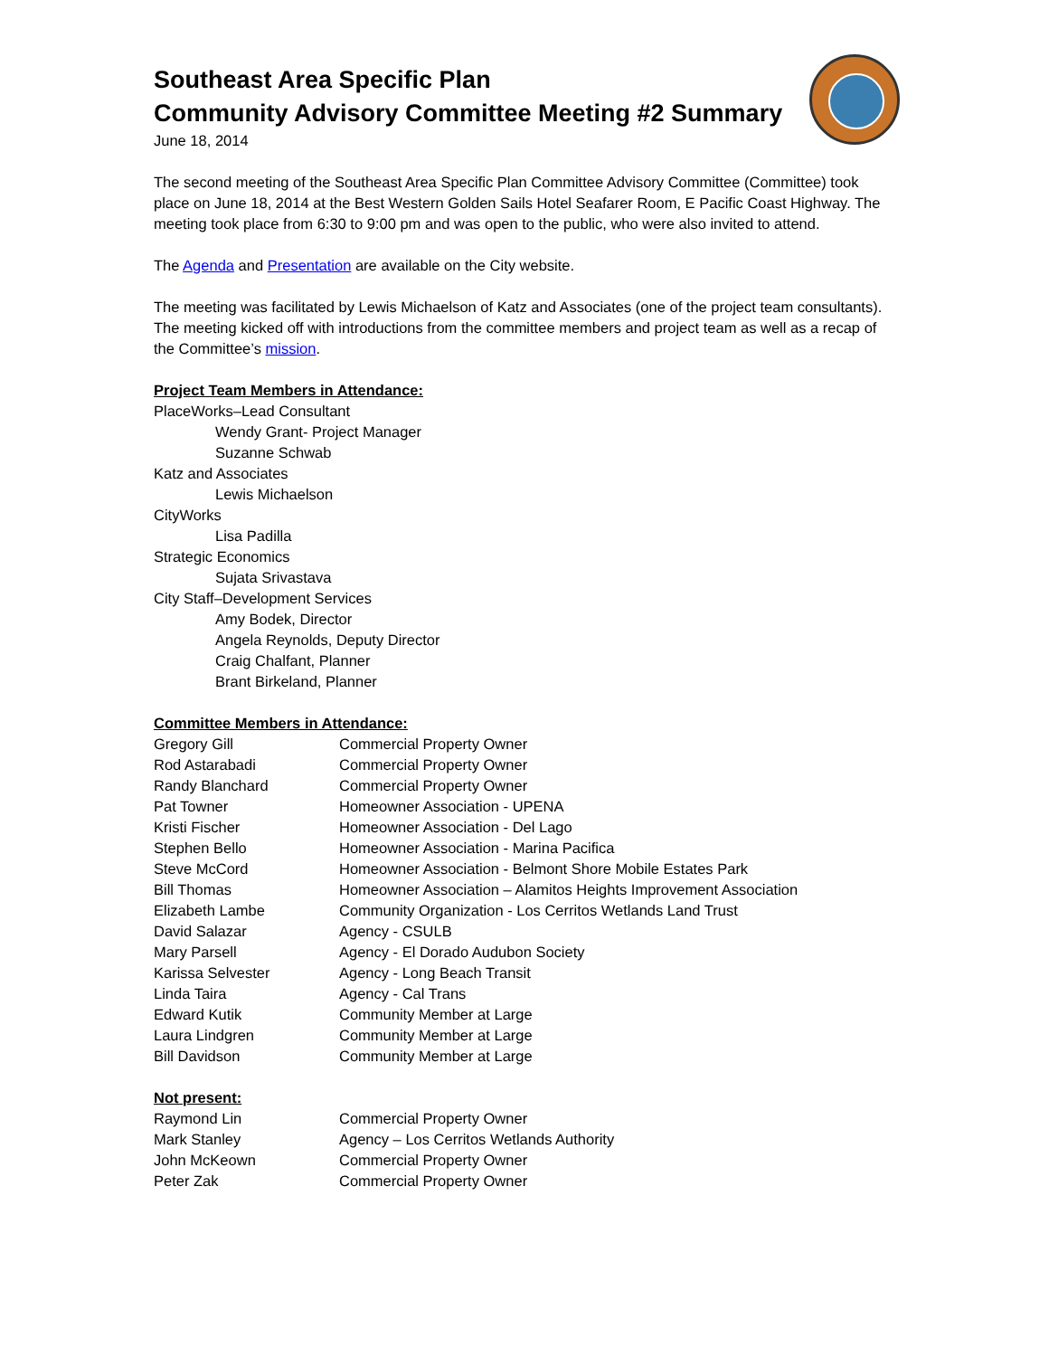Southeast Area Specific Plan
Community Advisory Committee Meeting #2 Summary
June 18, 2014
The second meeting of the Southeast Area Specific Plan Committee Advisory Committee (Committee) took place on June 18, 2014 at the Best Western Golden Sails Hotel Seafarer Room, E Pacific Coast Highway. The meeting took place from 6:30 to 9:00 pm and was open to the public, who were also invited to attend.
The Agenda and Presentation are available on the City website.
The meeting was facilitated by Lewis Michaelson of Katz and Associates (one of the project team consultants). The meeting kicked off with introductions from the committee members and project team as well as a recap of the Committee’s mission.
Project Team Members in Attendance:
PlaceWorks–Lead Consultant
Wendy Grant- Project Manager
Suzanne Schwab
Katz and Associates
Lewis Michaelson
CityWorks
Lisa Padilla
Strategic Economics
Sujata Srivastava
City Staff–Development Services
Amy Bodek, Director
Angela Reynolds, Deputy Director
Craig Chalfant, Planner
Brant Birkeland, Planner
Committee Members in Attendance:
| Gregory Gill | Commercial Property Owner |
| Rod Astarabadi | Commercial Property Owner |
| Randy Blanchard | Commercial Property Owner |
| Pat Towner | Homeowner Association - UPENA |
| Kristi Fischer | Homeowner Association - Del Lago |
| Stephen Bello | Homeowner Association - Marina Pacifica |
| Steve McCord | Homeowner Association - Belmont Shore Mobile Estates Park |
| Bill Thomas | Homeowner Association – Alamitos Heights Improvement Association |
| Elizabeth Lambe | Community Organization - Los Cerritos Wetlands Land Trust |
| David Salazar | Agency - CSULB |
| Mary Parsell | Agency - El Dorado Audubon Society |
| Karissa Selvester | Agency - Long Beach Transit |
| Linda Taira | Agency - Cal Trans |
| Edward Kutik | Community Member at Large |
| Laura Lindgren | Community Member at Large |
| Bill Davidson | Community Member at Large |
Not present:
| Raymond Lin | Commercial Property Owner |
| Mark Stanley | Agency – Los Cerritos Wetlands Authority |
| John McKeown | Commercial Property Owner |
| Peter Zak | Commercial Property Owner |